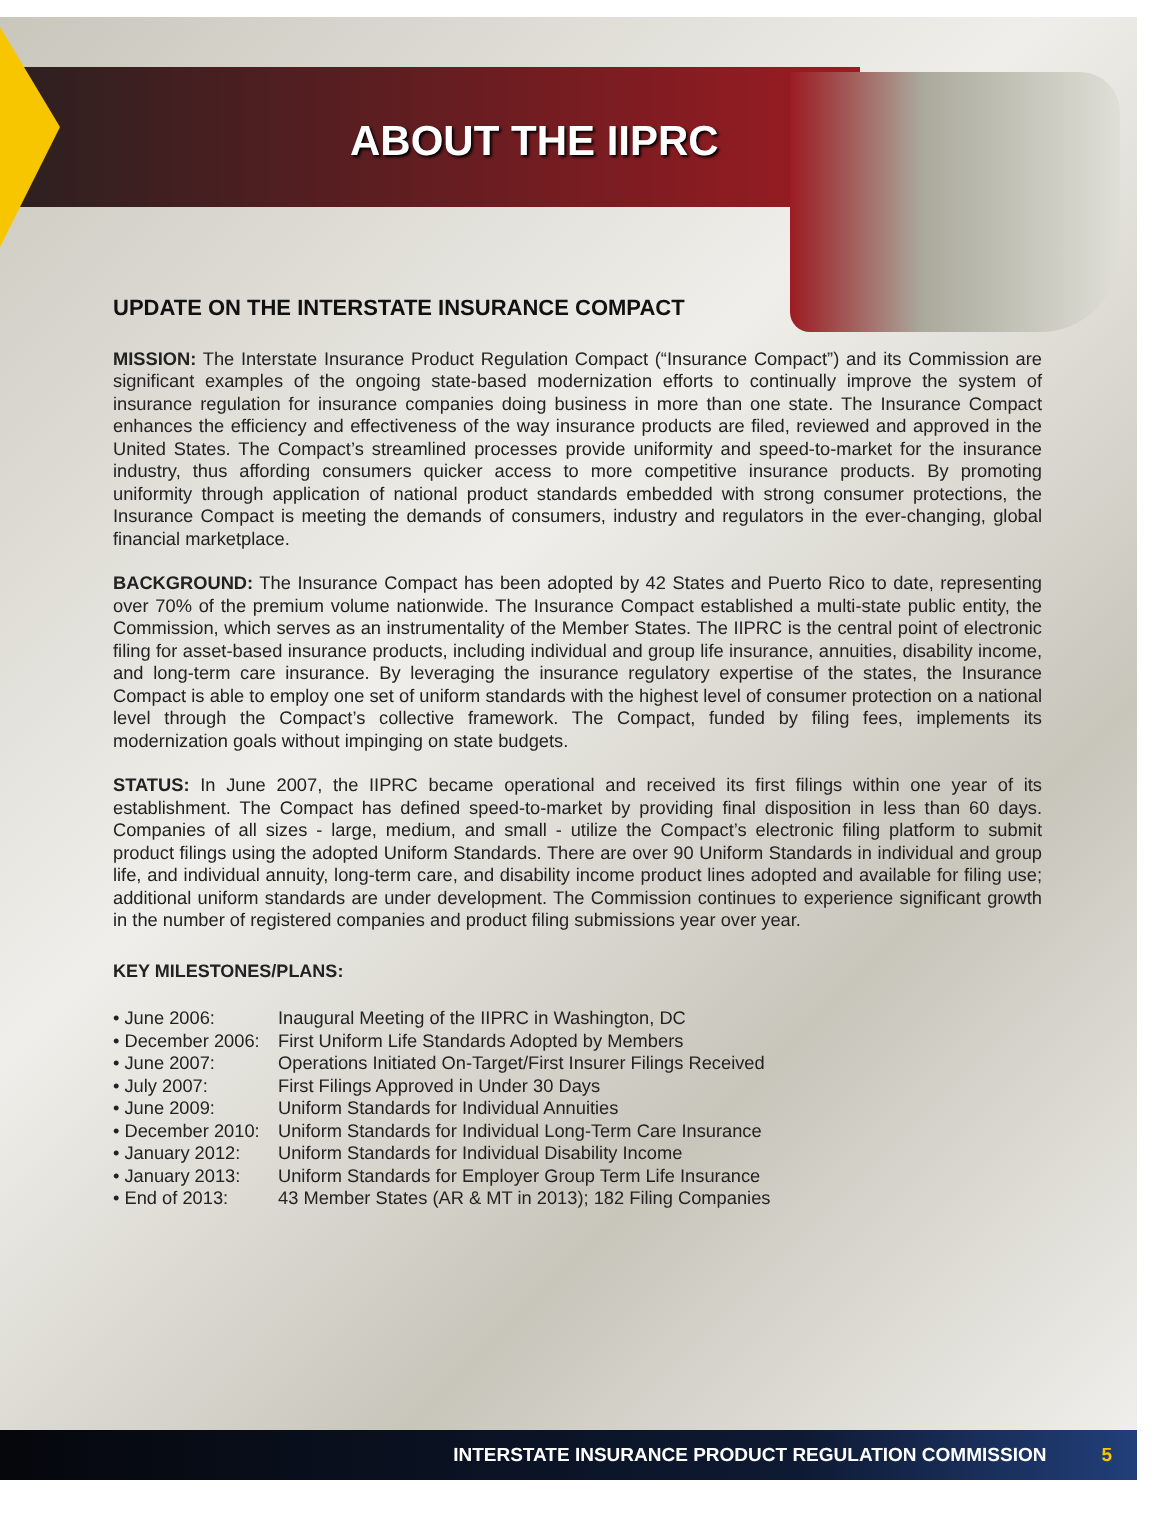ABOUT THE IIPRC
UPDATE ON THE INTERSTATE INSURANCE COMPACT
MISSION: The Interstate Insurance Product Regulation Compact (“Insurance Compact”) and its Commission are significant examples of the ongoing state-based modernization efforts to continually improve the system of insurance regulation for insurance companies doing business in more than one state. The Insurance Compact enhances the efficiency and effectiveness of the way insurance products are filed, reviewed and approved in the United States. The Compact’s streamlined processes provide uniformity and speed-to-market for the insurance industry, thus affording consumers quicker access to more competitive insurance products. By promoting uniformity through application of national product standards embedded with strong consumer protections, the Insurance Compact is meeting the demands of consumers, industry and regulators in the ever-changing, global financial marketplace.
BACKGROUND: The Insurance Compact has been adopted by 42 States and Puerto Rico to date, representing over 70% of the premium volume nationwide. The Insurance Compact established a multi-state public entity, the Commission, which serves as an instrumentality of the Member States. The IIPRC is the central point of electronic filing for asset-based insurance products, including individual and group life insurance, annuities, disability income, and long-term care insurance. By leveraging the insurance regulatory expertise of the states, the Insurance Compact is able to employ one set of uniform standards with the highest level of consumer protection on a national level through the Compact’s collective framework. The Compact, funded by filing fees, implements its modernization goals without impinging on state budgets.
STATUS: In June 2007, the IIPRC became operational and received its first filings within one year of its establishment. The Compact has defined speed-to-market by providing final disposition in less than 60 days. Companies of all sizes - large, medium, and small - utilize the Compact’s electronic filing platform to submit product filings using the adopted Uniform Standards. There are over 90 Uniform Standards in individual and group life, and individual annuity, long-term care, and disability income product lines adopted and available for filing use; additional uniform standards are under development. The Commission continues to experience significant growth in the number of registered companies and product filing submissions year over year.
KEY MILESTONES/PLANS:
| • June 2006: | Inaugural Meeting of the IIPRC in Washington, DC |
| • December 2006: | First Uniform Life Standards Adopted by Members |
| • June 2007: | Operations Initiated On-Target/First Insurer Filings Received |
| • July 2007: | First Filings Approved in Under 30 Days |
| • June 2009: | Uniform Standards for Individual Annuities |
| • December 2010: | Uniform Standards for Individual Long-Term Care Insurance |
| • January 2012: | Uniform Standards for Individual Disability Income |
| • January 2013: | Uniform Standards for Employer Group Term Life Insurance |
| • End of 2013: | 43 Member States (AR & MT in 2013); 182 Filing Companies |
INTERSTATE INSURANCE PRODUCT REGULATION COMMISSION 5